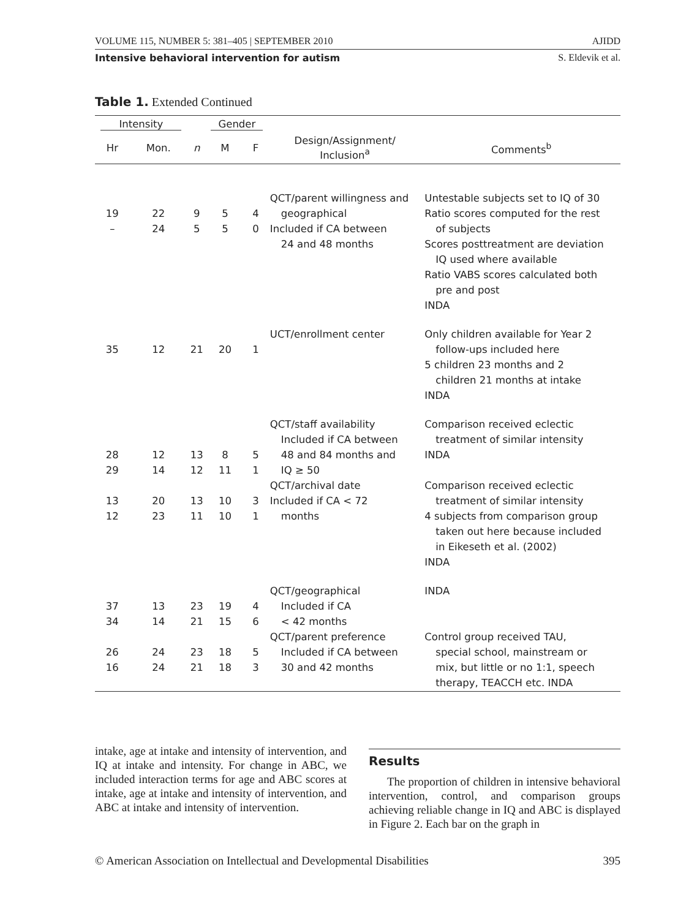VOLUME 115, NUMBER 5: 381–405 | SEPTEMBER 2010 AJIDD
Intensive behavioral intervention for autism S. Eldevik et al.
Table 1. Extended Continued
| Intensity | | | Gender | | | |
| --- | --- | --- | --- | --- | --- | --- |
| Hr | Mon. | n | M | F | Design/Assignment/ Inclusion<sup>a</sup> | Comments<sup>b</sup> |
| 19 – | 22 24 | 9 5 | 5 5 | 4 0 | QCT/parent willingness and geographical Included if CA between 24 and 48 months | Untestable subjects set to IQ of 30 Ratio scores computed for the rest of subjects Scores posttreatment are deviation IQ used where available Ratio VABS scores calculated both pre and post INDA |
| 35 | 12 | 21 | 20 | 1 | UCT/enrollment center | Only children available for Year 2 follow-ups included here 5 children 23 months and 2 children 21 months at intake INDA |
| 28 29 13 12 | 12 14 20 23 | 13 12 13 11 | 8 11 10 10 | 5 1 3 1 | QCT/staff availability Included if CA between 48 and 84 months and IQ ≥ 50 QCT/archival date Included if CA < 72 months | Comparison received eclectic treatment of similar intensity INDA Comparison received eclectic treatment of similar intensity 4 subjects from comparison group taken out here because included in Eikeseth et al. (2002) INDA |
| 37 34 26 16 | 13 14 24 24 | 23 21 23 21 | 19 15 18 18 | 4 6 5 3 | QCT/geographical Included if CA < 42 months QCT/parent preference Included if CA between 30 and 42 months | INDA Control group received TAU, special school, mainstream or mix, but little or no 1:1, speech therapy, TEACCH etc. INDA |
intake, age at intake and intensity of intervention, and IQ at intake and intensity. For change in ABC, we included interaction terms for age and ABC scores at intake, age at intake and intensity of intervention, and ABC at intake and intensity of intervention.
Results
The proportion of children in intensive behavioral intervention, control, and comparison groups achieving reliable change in IQ and ABC is displayed in Figure 2. Each bar on the graph in
© American Association on Intellectual and Developmental Disabilities 395